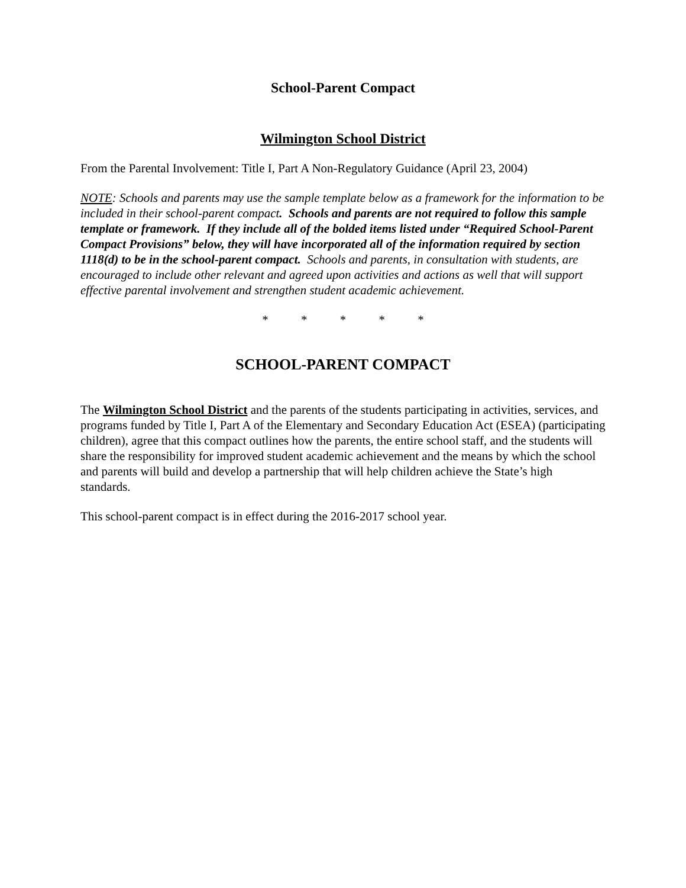School-Parent Compact
Wilmington School District
From the Parental Involvement: Title I, Part A Non-Regulatory Guidance (April 23, 2004)
NOTE: Schools and parents may use the sample template below as a framework for the information to be included in their school-parent compact. Schools and parents are not required to follow this sample template or framework. If they include all of the bolded items listed under “Required School-Parent Compact Provisions” below, they will have incorporated all of the information required by section 1118(d) to be in the school-parent compact. Schools and parents, in consultation with students, are encouraged to include other relevant and agreed upon activities and actions as well that will support effective parental involvement and strengthen student academic achievement.
* * * * *
SCHOOL-PARENT COMPACT
The Wilmington School District and the parents of the students participating in activities, services, and programs funded by Title I, Part A of the Elementary and Secondary Education Act (ESEA) (participating children), agree that this compact outlines how the parents, the entire school staff, and the students will share the responsibility for improved student academic achievement and the means by which the school and parents will build and develop a partnership that will help children achieve the State’s high standards.
This school-parent compact is in effect during the 2016-2017 school year.